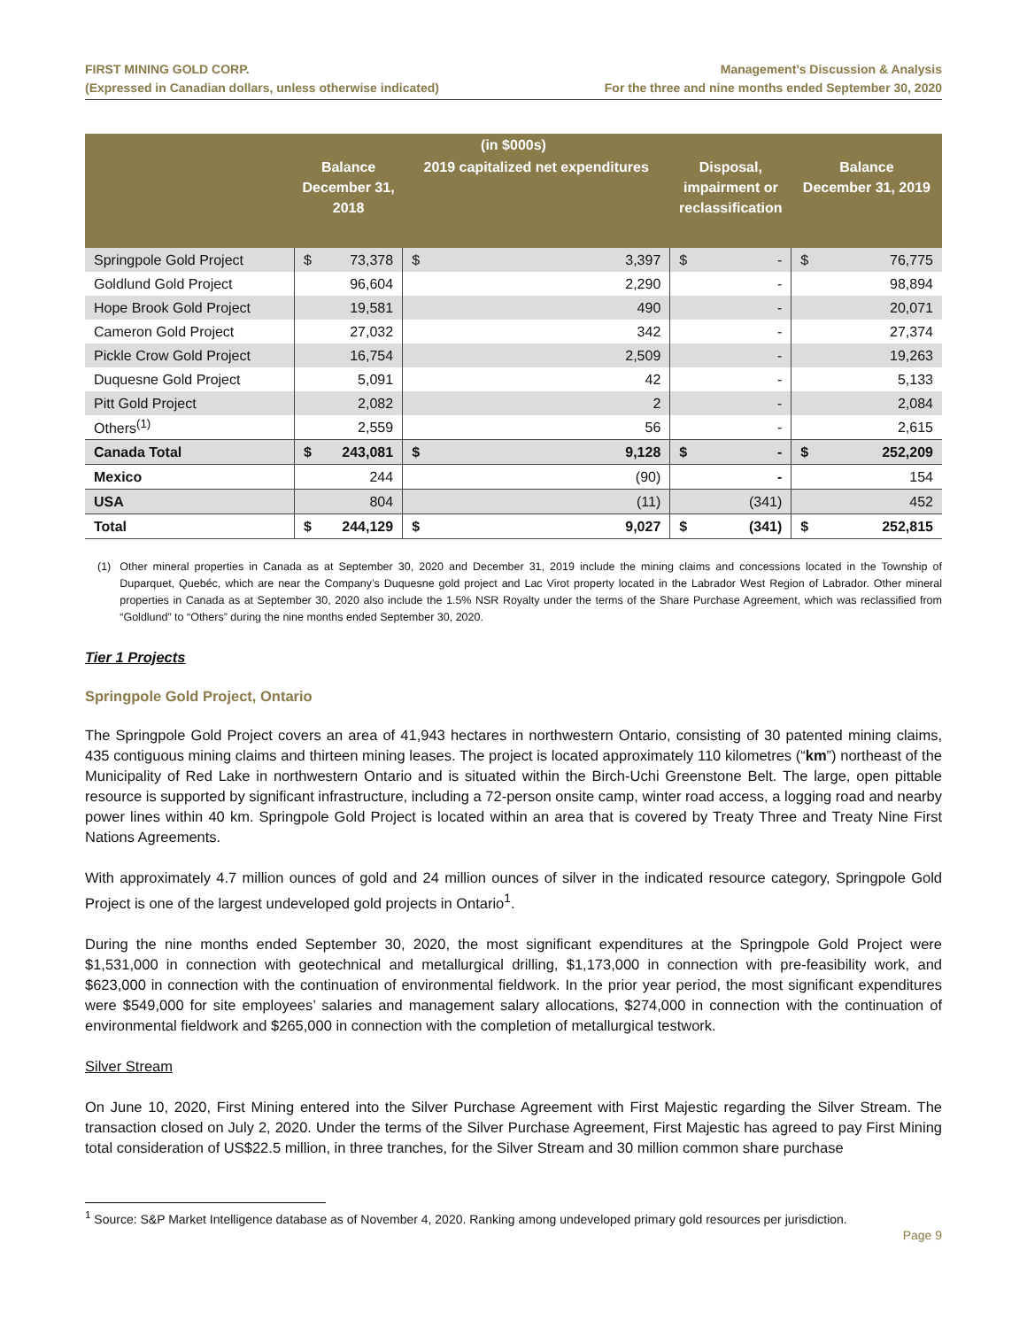FIRST MINING GOLD CORP.
(Expressed in Canadian dollars, unless otherwise indicated)
Management’s Discussion & Analysis
For the three and nine months ended September 30, 2020
| (in $000s) | | | | | | | | |
| --- | --- | --- | --- | --- | --- | --- | --- | --- |
| | Balance December 31, 2018 | | 2019 capitalized net expenditures | | Disposal, impairment or reclassification | | Balance December 31, 2019 | |
| Springpole Gold Project | $ | 73,378 | $ | 3,397 | $ | - | $ | 76,775 |
| Goldlund Gold Project | | 96,604 | | 2,290 | | - | | 98,894 |
| Hope Brook Gold Project | | 19,581 | | 490 | | - | | 20,071 |
| Cameron Gold Project | | 27,032 | | 342 | | - | | 27,374 |
| Pickle Crow Gold Project | | 16,754 | | 2,509 | | - | | 19,263 |
| Duquesne Gold Project | | 5,091 | | 42 | | - | | 5,133 |
| Pitt Gold Project | | 2,082 | | 2 | | - | | 2,084 |
| Others<sup>(1)</sup> | | 2,559 | | 56 | | - | | 2,615 |
| Canada Total | $ | 243,081 | $ | 9,128 | $ | - | $ | 252,209 |
| Mexico | | 244 | | (90) | | - | | 154 |
| USA | | 804 | | (11) | | (341) | | 452 |
| Total | $ | 244,129 | $ | 9,027 | $ | (341) | $ | 252,815 |
(1) Other mineral properties in Canada as at September 30, 2020 and December 31, 2019 include the mining claims and concessions located in the Township of Duparquet, Quebéc, which are near the Company’s Duquesne gold project and Lac Virot property located in the Labrador West Region of Labrador. Other mineral properties in Canada as at September 30, 2020 also include the 1.5% NSR Royalty under the terms of the Share Purchase Agreement, which was reclassified from “Goldlund” to “Others” during the nine months ended September 30, 2020.
Tier 1 Projects
Springpole Gold Project, Ontario
The Springpole Gold Project covers an area of 41,943 hectares in northwestern Ontario, consisting of 30 patented mining claims, 435 contiguous mining claims and thirteen mining leases. The project is located approximately 110 kilometres (“km”) northeast of the Municipality of Red Lake in northwestern Ontario and is situated within the Birch-Uchi Greenstone Belt. The large, open pittable resource is supported by significant infrastructure, including a 72-person onsite camp, winter road access, a logging road and nearby power lines within 40 km. Springpole Gold Project is located within an area that is covered by Treaty Three and Treaty Nine First Nations Agreements.
With approximately 4.7 million ounces of gold and 24 million ounces of silver in the indicated resource category, Springpole Gold Project is one of the largest undeveloped gold projects in Ontario<sup>1</sup>.
During the nine months ended September 30, 2020, the most significant expenditures at the Springpole Gold Project were $1,531,000 in connection with geotechnical and metallurgical drilling, $1,173,000 in connection with pre-feasibility work, and $623,000 in connection with the continuation of environmental fieldwork. In the prior year period, the most significant expenditures were $549,000 for site employees’ salaries and management salary allocations, $274,000 in connection with the continuation of environmental fieldwork and $265,000 in connection with the completion of metallurgical testwork.
Silver Stream
On June 10, 2020, First Mining entered into the Silver Purchase Agreement with First Majestic regarding the Silver Stream. The transaction closed on July 2, 2020. Under the terms of the Silver Purchase Agreement, First Majestic has agreed to pay First Mining total consideration of US$22.5 million, in three tranches, for the Silver Stream and 30 million common share purchase
<sup>1</sup> Source: S&P Market Intelligence database as of November 4, 2020. Ranking among undeveloped primary gold resources per jurisdiction.
Page 9